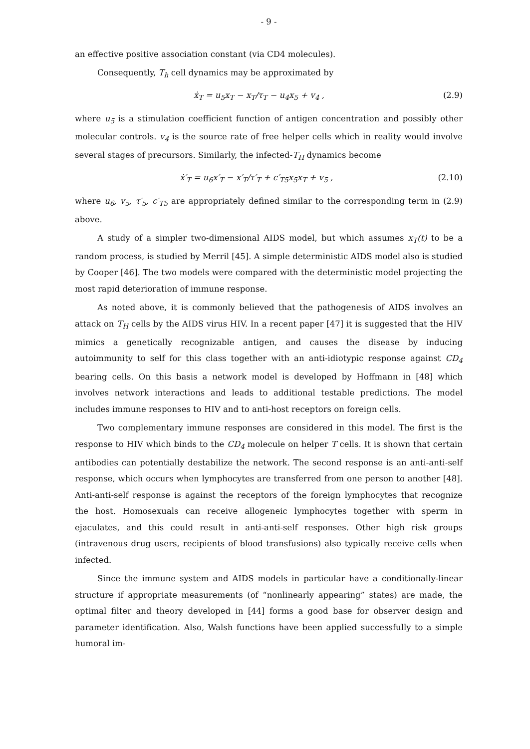- 9 -
an effective positive association constant (via CD4 molecules).
Consequently, T<sub>h</sub> cell dynamics may be approximated by
ẋ<sub>T</sub> = u<sub>5</sub>x<sub>T</sub> − x<sub>T</sub>/τ<sub>T</sub> − u<sub>4</sub>x<sub>5</sub> + v<sub>4</sub> , (2.9)
where u<sub>5</sub> is a stimulation coefficient function of antigen concentration and possibly other molecular controls. v<sub>4</sub> is the source rate of free helper cells which in reality would involve several stages of precursors. Similarly, the infected-T<sub>H</sub> dynamics become
ẋ′<sub>T</sub> = u<sub>6</sub>x′<sub>T</sub> − x′<sub>T</sub>/τ′<sub>T</sub> + c′<sub>T5</sub>x<sub>5</sub>x<sub>T</sub> + v<sub>5</sub> , (2.10)
where u<sub>6</sub>, v<sub>5</sub>, τ′<sub>5</sub>, c′<sub>T5</sub> are appropriately defined similar to the corresponding term in (2.9) above.
A study of a simpler two-dimensional AIDS model, but which assumes x<sub>T</sub>(t) to be a random process, is studied by Merril [45]. A simple deterministic AIDS model also is studied by Cooper [46]. The two models were compared with the deterministic model projecting the most rapid deterioration of immune response.
As noted above, it is commonly believed that the pathogenesis of AIDS involves an attack on T<sub>H</sub> cells by the AIDS virus HIV. In a recent paper [47] it is suggested that the HIV mimics a genetically recognizable antigen, and causes the disease by inducing autoimmunity to self for this class together with an anti-idiotypic response against CD<sub>4</sub> bearing cells. On this basis a network model is developed by Hoffmann in [48] which involves network interactions and leads to additional testable predictions. The model includes immune responses to HIV and to anti-host receptors on foreign cells.
Two complementary immune responses are considered in this model. The first is the response to HIV which binds to the CD<sub>4</sub> molecule on helper T cells. It is shown that certain antibodies can potentially destabilize the network. The second response is an anti-anti-self response, which occurs when lymphocytes are transferred from one person to another [48]. Anti-anti-self response is against the receptors of the foreign lymphocytes that recognize the host. Homosexuals can receive allogeneic lymphocytes together with sperm in ejaculates, and this could result in anti-anti-self responses. Other high risk groups (intravenous drug users, recipients of blood transfusions) also typically receive cells when infected.
Since the immune system and AIDS models in particular have a conditionally-linear structure if appropriate measurements (of “nonlinearly appearing” states) are made, the optimal filter and theory developed in [44] forms a good base for observer design and parameter identification. Also, Walsh functions have been applied successfully to a simple humoral im-